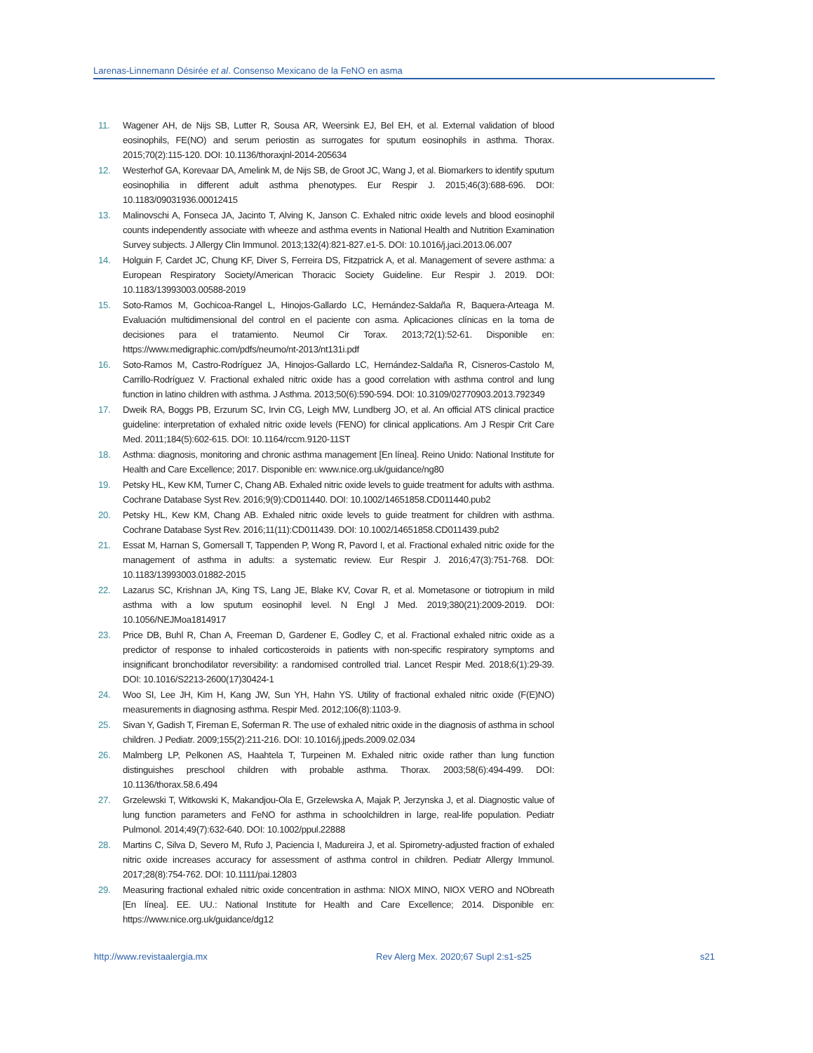Larenas-Linnemann Désirée et al. Consenso Mexicano de la FeNO en asma
11. Wagener AH, de Nijs SB, Lutter R, Sousa AR, Weersink EJ, Bel EH, et al. External validation of blood eosinophils, FE(NO) and serum periostin as surrogates for sputum eosinophils in asthma. Thorax. 2015;70(2):115-120. DOI: 10.1136/thoraxjnl-2014-205634
12. Westerhof GA, Korevaar DA, Amelink M, de Nijs SB, de Groot JC, Wang J, et al. Biomarkers to identify sputum eosinophilia in different adult asthma phenotypes. Eur Respir J. 2015;46(3):688-696. DOI: 10.1183/09031936.00012415
13. Malinovschi A, Fonseca JA, Jacinto T, Alving K, Janson C. Exhaled nitric oxide levels and blood eosinophil counts independently associate with wheeze and asthma events in National Health and Nutrition Examination Survey subjects. J Allergy Clin Immunol. 2013;132(4):821-827.e1-5. DOI: 10.1016/j.jaci.2013.06.007
14. Holguin F, Cardet JC, Chung KF, Diver S, Ferreira DS, Fitzpatrick A, et al. Management of severe asthma: a European Respiratory Society/American Thoracic Society Guideline. Eur Respir J. 2019. DOI: 10.1183/13993003.00588-2019
15. Soto-Ramos M, Gochicoa-Rangel L, Hinojos-Gallardo LC, Hernández-Saldaña R, Baquera-Arteaga M. Evaluación multidimensional del control en el paciente con asma. Aplicaciones clínicas en la toma de decisiones para el tratamiento. Neumol Cir Torax. 2013;72(1):52-61. Disponible en: https://www.medigraphic.com/pdfs/neumo/nt-2013/nt131i.pdf
16. Soto-Ramos M, Castro-Rodríguez JA, Hinojos-Gallardo LC, Hernández-Saldaña R, Cisneros-Castolo M, Carrillo-Rodríguez V. Fractional exhaled nitric oxide has a good correlation with asthma control and lung function in latino children with asthma. J Asthma. 2013;50(6):590-594. DOI: 10.3109/02770903.2013.792349
17. Dweik RA, Boggs PB, Erzurum SC, Irvin CG, Leigh MW, Lundberg JO, et al. An official ATS clinical practice guideline: interpretation of exhaled nitric oxide levels (FENO) for clinical applications. Am J Respir Crit Care Med. 2011;184(5):602-615. DOI: 10.1164/rccm.9120-11ST
18. Asthma: diagnosis, monitoring and chronic asthma management [En línea]. Reino Unido: National Institute for Health and Care Excellence; 2017. Disponible en: www.nice.org.uk/guidance/ng80
19. Petsky HL, Kew KM, Turner C, Chang AB. Exhaled nitric oxide levels to guide treatment for adults with asthma. Cochrane Database Syst Rev. 2016;9(9):CD011440. DOI: 10.1002/14651858.CD011440.pub2
20. Petsky HL, Kew KM, Chang AB. Exhaled nitric oxide levels to guide treatment for children with asthma. Cochrane Database Syst Rev. 2016;11(11):CD011439. DOI: 10.1002/14651858.CD011439.pub2
21. Essat M, Harnan S, Gomersall T, Tappenden P, Wong R, Pavord I, et al. Fractional exhaled nitric oxide for the management of asthma in adults: a systematic review. Eur Respir J. 2016;47(3):751-768. DOI: 10.1183/13993003.01882-2015
22. Lazarus SC, Krishnan JA, King TS, Lang JE, Blake KV, Covar R, et al. Mometasone or tiotropium in mild asthma with a low sputum eosinophil level. N Engl J Med. 2019;380(21):2009-2019. DOI: 10.1056/NEJMoa1814917
23. Price DB, Buhl R, Chan A, Freeman D, Gardener E, Godley C, et al. Fractional exhaled nitric oxide as a predictor of response to inhaled corticosteroids in patients with non-specific respiratory symptoms and insignificant bronchodilator reversibility: a randomised controlled trial. Lancet Respir Med. 2018;6(1):29-39. DOI: 10.1016/S2213-2600(17)30424-1
24. Woo SI, Lee JH, Kim H, Kang JW, Sun YH, Hahn YS. Utility of fractional exhaled nitric oxide (F(E)NO) measurements in diagnosing asthma. Respir Med. 2012;106(8):1103-9.
25. Sivan Y, Gadish T, Fireman E, Soferman R. The use of exhaled nitric oxide in the diagnosis of asthma in school children. J Pediatr. 2009;155(2):211-216. DOI: 10.1016/j.jpeds.2009.02.034
26. Malmberg LP, Pelkonen AS, Haahtela T, Turpeinen M. Exhaled nitric oxide rather than lung function distinguishes preschool children with probable asthma. Thorax. 2003;58(6):494-499. DOI: 10.1136/thorax.58.6.494
27. Grzelewski T, Witkowski K, Makandjou-Ola E, Grzelewska A, Majak P, Jerzynska J, et al. Diagnostic value of lung function parameters and FeNO for asthma in schoolchildren in large, real-life population. Pediatr Pulmonol. 2014;49(7):632-640. DOI: 10.1002/ppul.22888
28. Martins C, Silva D, Severo M, Rufo J, Paciencia I, Madureira J, et al. Spirometry-adjusted fraction of exhaled nitric oxide increases accuracy for assessment of asthma control in children. Pediatr Allergy Immunol. 2017;28(8):754-762. DOI: 10.1111/pai.12803
29. Measuring fractional exhaled nitric oxide concentration in asthma: NIOX MINO, NIOX VERO and NObreath [En línea]. EE. UU.: National Institute for Health and Care Excellence; 2014. Disponible en: https://www.nice.org.uk/guidance/dg12
http://www.revistaalergia.mx Rev Alerg Mex. 2020;67 Supl 2:s1-s25 s21